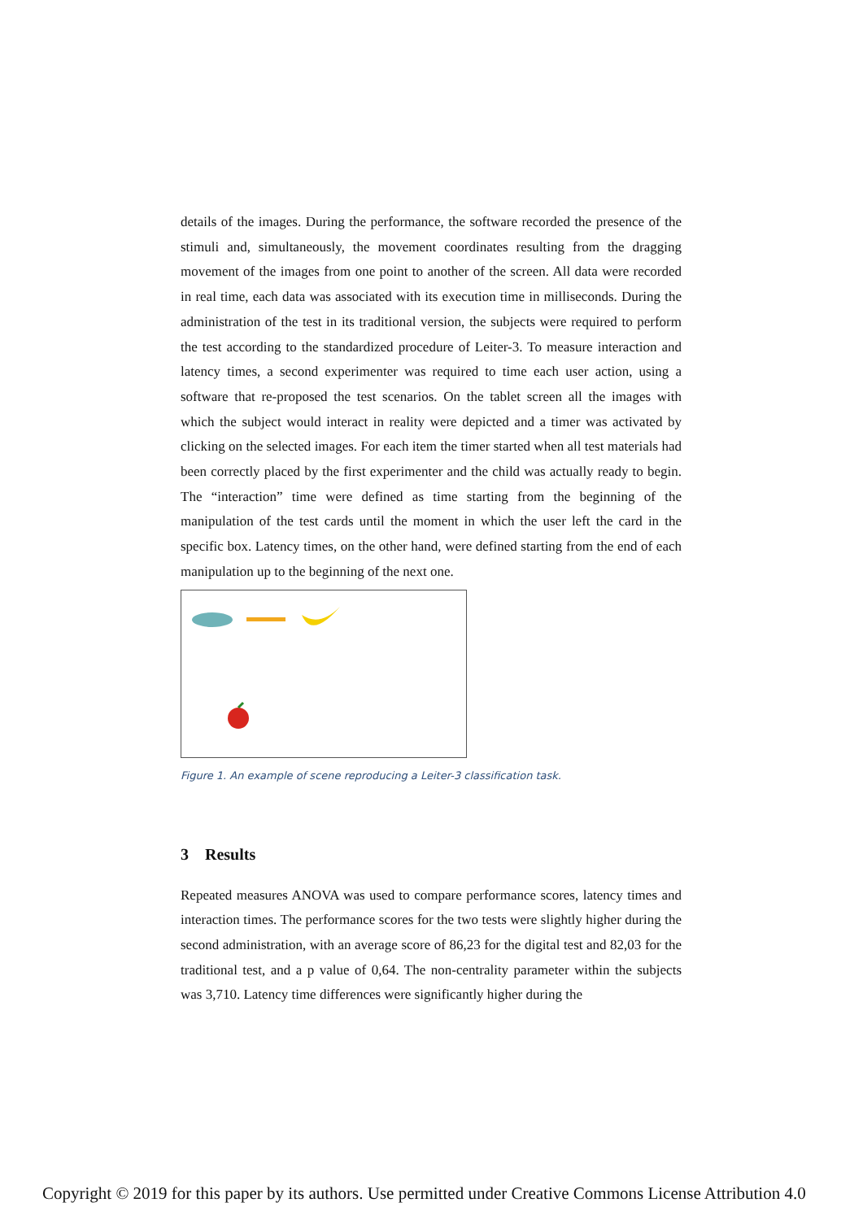details of the images. During the performance, the software recorded the presence of the stimuli and, simultaneously, the movement coordinates resulting from the dragging movement of the images from one point to another of the screen. All data were recorded in real time, each data was associated with its execution time in milliseconds. During the administration of the test in its traditional version, the subjects were required to perform the test according to the standardized procedure of Leiter-3. To measure interaction and latency times, a second experimenter was required to time each user action, using a software that re-proposed the test scenarios. On the tablet screen all the images with which the subject would interact in reality were depicted and a timer was activated by clicking on the selected images. For each item the timer started when all test materials had been correctly placed by the first experimenter and the child was actually ready to begin. The “interaction” time were defined as time starting from the beginning of the manipulation of the test cards until the moment in which the user left the card in the specific box. Latency times, on the other hand, were defined starting from the end of each manipulation up to the beginning of the next one.
Figure 1. An example of scene reproducing a Leiter-3 classification task.
3 Results
Repeated measures ANOVA was used to compare performance scores, latency times and interaction times. The performance scores for the two tests were slightly higher during the second administration, with an average score of 86,23 for the digital test and 82,03 for the traditional test, and a p value of 0,64. The non-centrality parameter within the subjects was 3,710. Latency time differences were significantly higher during the
Copyright © 2019 for this paper by its authors. Use permitted under Creative Commons License Attribution 4.0